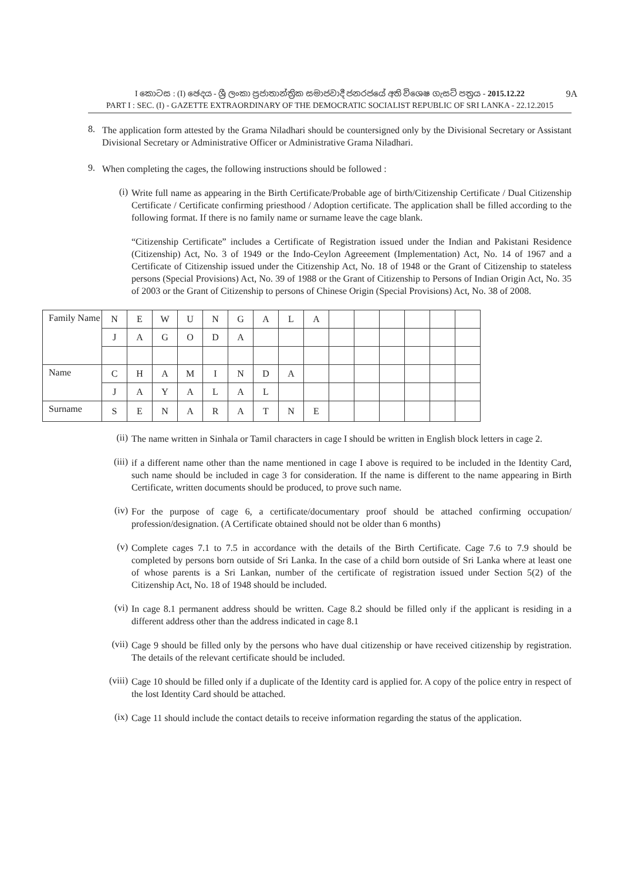I කොටස : (I) ඡෙදය - ශ්‍රී ලංකා ප්‍රජාතාන්ත්‍රික සමාජවාදී ජනරජයේ අති විශෙෂ ගැසට් පත්‍රය - 2015.12.22 9A
PART I : SEC. (I) - GAZETTE EXTRAORDINARY OF THE DEMOCRATIC SOCIALIST REPUBLIC OF SRI LANKA - 22.12.2015
8.
The application form attested by the Grama Niladhari should be countersigned only by the Divisional Secretary or Assistant Divisional Secretary or Administrative Officer or Administrative Grama Niladhari.
9.
When completing the cages, the following instructions should be followed :
(i)
Write full name as appearing in the Birth Certificate/Probable age of birth/Citizenship Certificate / Dual Citizenship Certificate / Certificate confirming priesthood / Adoption certificate. The application shall be filled according to the following format. If there is no family name or surname leave the cage blank.
“Citizenship Certificate” includes a Certificate of Registration issued under the Indian and Pakistani Residence (Citizenship) Act, No. 3 of 1949 or the Indo-Ceylon Agreeement (Implementation) Act, No. 14 of 1967 and a Certificate of Citizenship issued under the Citizenship Act, No. 18 of 1948 or the Grant of Citizenship to stateless persons (Special Provisions) Act, No. 39 of 1988 or the Grant of Citizenship to Persons of Indian Origin Act, No. 35 of 2003 or the Grant of Citizenship to persons of Chinese Origin (Special Provisions) Act, No. 38 of 2008.
| Family Name | N | E | W | U | N | G | A | L | A | | | | | | |
| | J | A | G | O | D | A | | | | | | | | | |
| Name | C | H | A | M | I | N | D | A | | | | | | | |
| | J | A | Y | A | L | A | L | | | | | | | | |
| Surname | S | E | N | A | R | A | T | N | E | | | | | | |
(ii)
The name written in Sinhala or Tamil characters in cage I should be written in English block letters in cage 2.
(iii)
if a different name other than the name mentioned in cage I above is required to be included in the Identity Card, such name should be included in cage 3 for consideration. If the name is different to the name appearing in Birth Certificate, written documents should be produced, to prove such name.
(iv)
For the purpose of cage 6, a certificate/documentary proof should be attached confirming occupation/ profession/designation. (A Certificate obtained should not be older than 6 months)
(v)
Complete cages 7.1 to 7.5 in accordance with the details of the Birth Certificate. Cage 7.6 to 7.9 should be completed by persons born outside of Sri Lanka. In the case of a child born outside of Sri Lanka where at least one of whose parents is a Sri Lankan, number of the certificate of registration issued under Section 5(2) of the Citizenship Act, No. 18 of 1948 should be included.
(vi)
In cage 8.1 permanent address should be written. Cage 8.2 should be filled only if the applicant is residing in a different address other than the address indicated in cage 8.1
(vii)
Cage 9 should be filled only by the persons who have dual citizenship or have received citizenship by registration. The details of the relevant certificate should be included.
(viii)
Cage 10 should be filled only if a duplicate of the Identity card is applied for. A copy of the police entry in respect of the lost Identity Card should be attached.
(ix)
Cage 11 should include the contact details to receive information regarding the status of the application.